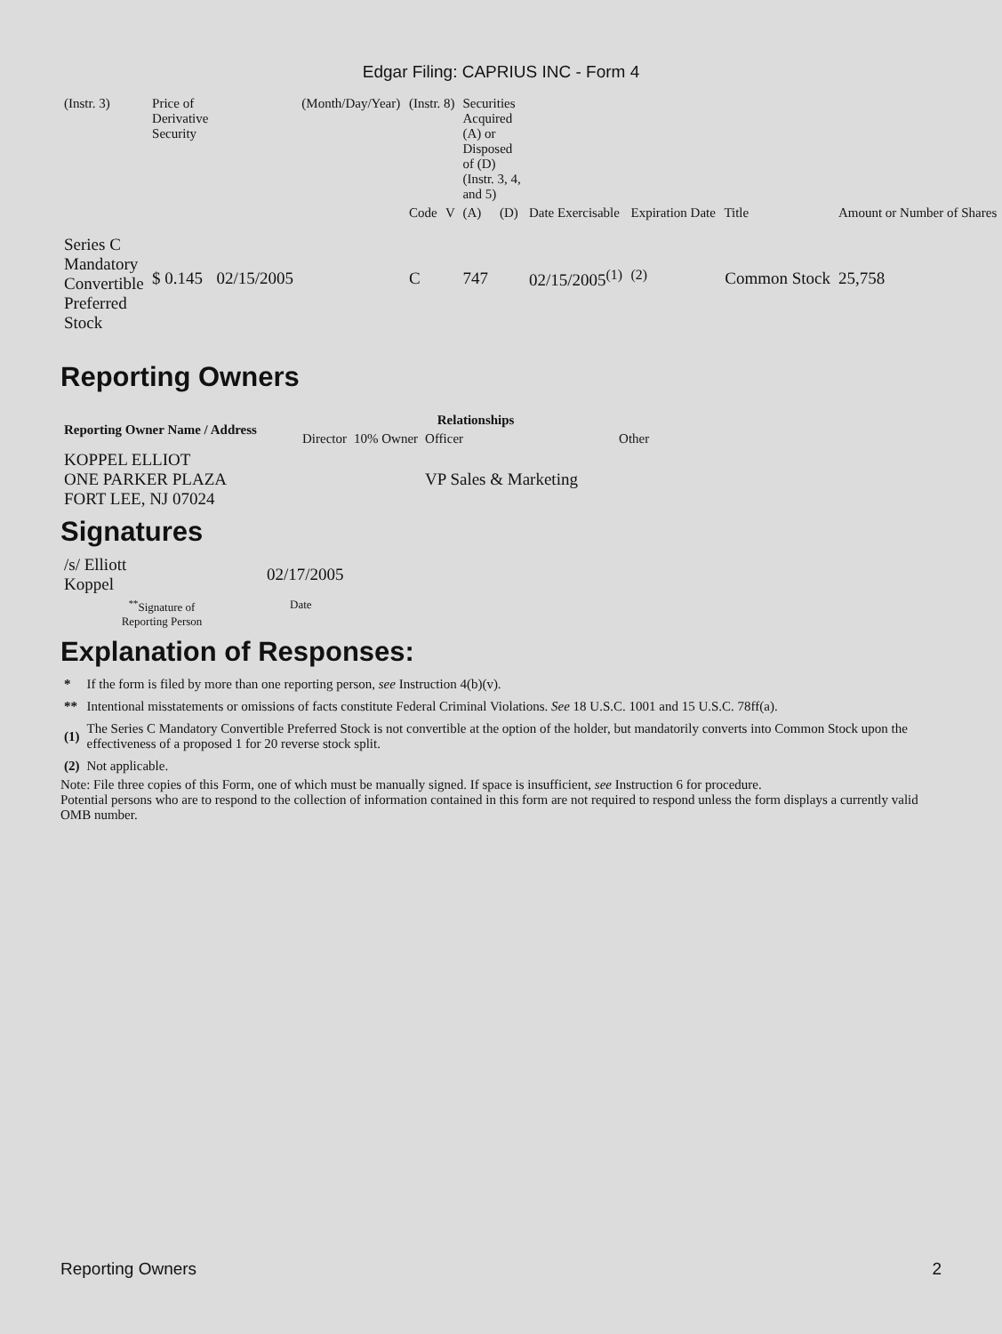Edgar Filing: CAPRIUS INC - Form 4
| (Instr. 3) | Price of Derivative Security | | (Month/Day/Year) | (Instr. 8) | | Securities Acquired (A) or Disposed of (D) (Instr. 3, 4, and 5) | | | | | |
| | | | | Code | V | (A) | (D) | Date Exercisable | Expiration Date | Title | Amount or Number of Shares |
| Series C Mandatory Convertible Preferred Stock | $ 0.145 | 02/15/2005 | | C | | 747 | | 02/15/2005<sup>(1)</sup> | <sup>(2)</sup> | Common Stock | 25,758 |
Reporting Owners
| Reporting Owner Name / Address | Relationships | | | |
| --- | --- | --- | --- | --- |
| | Director | 10% Owner | Officer | Other |
| KOPPEL ELLIOT ONE PARKER PLAZA FORT LEE, NJ 07024 | | | VP Sales & Marketing | |
Signatures
| /s/ Elliott Koppel | 02/17/2005 |
| <sup>**</sup> Signature of Reporting Person | Date |
Explanation of Responses:
| * | If the form is filed by more than one reporting person, see Instruction 4(b)(v). |
| ** | Intentional misstatements or omissions of facts constitute Federal Criminal Violations. See 18 U.S.C. 1001 and 15 U.S.C. 78ff(a). |
| (1) | The Series C Mandatory Convertible Preferred Stock is not convertible at the option of the holder, but mandatorily converts into Common Stock upon the effectiveness of a proposed 1 for 20 reverse stock split. |
| (2) | Not applicable. |
Note: File three copies of this Form, one of which must be manually signed. If space is insufficient, see Instruction 6 for procedure.
Potential persons who are to respond to the collection of information contained in this form are not required to respond unless the form displays a currently valid OMB number.
Reporting Owners 2